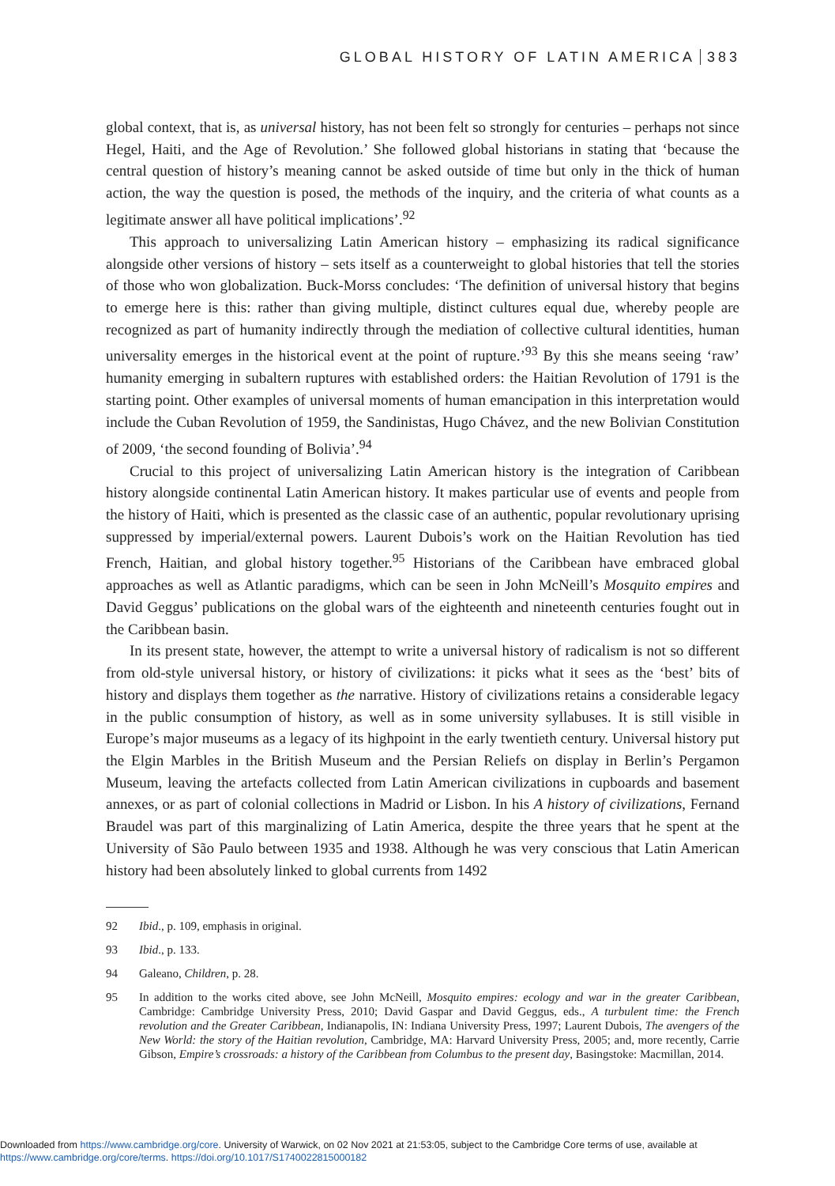GLOBAL HISTORY OF LATIN AMERICA 383
global context, that is, as universal history, has not been felt so strongly for centuries – perhaps not since Hegel, Haiti, and the Age of Revolution.’ She followed global historians in stating that ‘because the central question of history’s meaning cannot be asked outside of time but only in the thick of human action, the way the question is posed, the methods of the inquiry, and the criteria of what counts as a legitimate answer all have political implications’.<sup>92</sup>
This approach to universalizing Latin American history – emphasizing its radical significance alongside other versions of history – sets itself as a counterweight to global histories that tell the stories of those who won globalization. Buck-Morss concludes: ‘The definition of universal history that begins to emerge here is this: rather than giving multiple, distinct cultures equal due, whereby people are recognized as part of humanity indirectly through the mediation of collective cultural identities, human universality emerges in the historical event at the point of rupture.’<sup>93</sup> By this she means seeing ‘raw’ humanity emerging in subaltern ruptures with established orders: the Haitian Revolution of 1791 is the starting point. Other examples of universal moments of human emancipation in this interpretation would include the Cuban Revolution of 1959, the Sandinistas, Hugo Chávez, and the new Bolivian Constitution of 2009, ‘the second founding of Bolivia’.<sup>94</sup>
Crucial to this project of universalizing Latin American history is the integration of Caribbean history alongside continental Latin American history. It makes particular use of events and people from the history of Haiti, which is presented as the classic case of an authentic, popular revolutionary uprising suppressed by imperial/external powers. Laurent Dubois’s work on the Haitian Revolution has tied French, Haitian, and global history together.<sup>95</sup> Historians of the Caribbean have embraced global approaches as well as Atlantic paradigms, which can be seen in John McNeill’s Mosquito empires and David Geggus’ publications on the global wars of the eighteenth and nineteenth centuries fought out in the Caribbean basin.
In its present state, however, the attempt to write a universal history of radicalism is not so different from old-style universal history, or history of civilizations: it picks what it sees as the ‘best’ bits of history and displays them together as the narrative. History of civilizations retains a considerable legacy in the public consumption of history, as well as in some university syllabuses. It is still visible in Europe’s major museums as a legacy of its highpoint in the early twentieth century. Universal history put the Elgin Marbles in the British Museum and the Persian Reliefs on display in Berlin’s Pergamon Museum, leaving the artefacts collected from Latin American civilizations in cupboards and basement annexes, or as part of colonial collections in Madrid or Lisbon. In his A history of civilizations, Fernand Braudel was part of this marginalizing of Latin America, despite the three years that he spent at the University of São Paulo between 1935 and 1938. Although he was very conscious that Latin American history had been absolutely linked to global currents from 1492
92 Ibid., p. 109, emphasis in original.
93 Ibid., p. 133.
94 Galeano, Children, p. 28.
95 In addition to the works cited above, see John McNeill, Mosquito empires: ecology and war in the greater Caribbean, Cambridge: Cambridge University Press, 2010; David Gaspar and David Geggus, eds., A turbulent time: the French revolution and the Greater Caribbean, Indianapolis, IN: Indiana University Press, 1997; Laurent Dubois, The avengers of the New World: the story of the Haitian revolution, Cambridge, MA: Harvard University Press, 2005; and, more recently, Carrie Gibson, Empire’s crossroads: a history of the Caribbean from Columbus to the present day, Basingstoke: Macmillan, 2014.
Downloaded from https://www.cambridge.org/core. University of Warwick, on 02 Nov 2021 at 21:53:05, subject to the Cambridge Core terms of use, available at
https://www.cambridge.org/core/terms. https://doi.org/10.1017/S1740022815000182